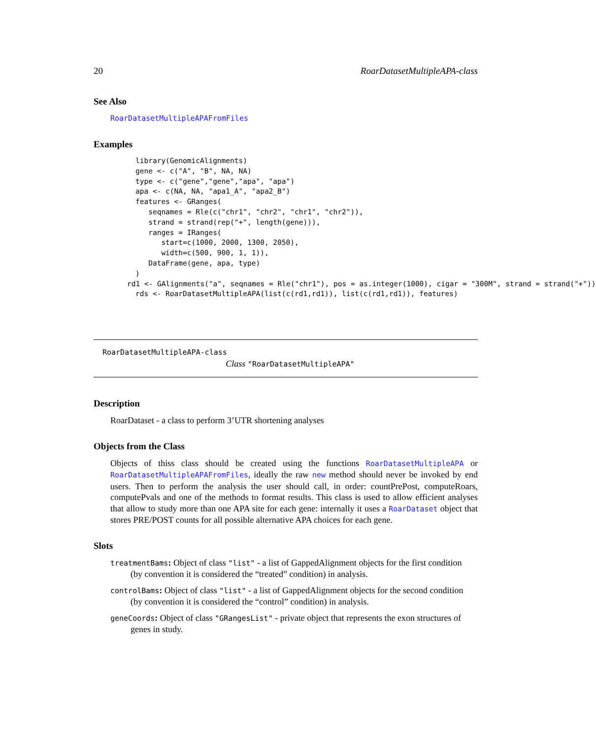20 RoarDatasetMultipleAPA-class
See Also
RoarDatasetMultipleAPAFromFiles
Examples
library(GenomicAlignments)
gene <- c("A", "B", NA, NA)
type <- c("gene","gene","apa", "apa")
apa <- c(NA, NA, "apa1_A", "apa2_B")
features <- GRanges(
   seqnames = Rle(c("chr1", "chr2", "chr1", "chr2")),
   strand = strand(rep("+", length(gene))),
   ranges = IRanges(
      start=c(1000, 2000, 1300, 2050),
      width=c(500, 900, 1, 1)),
   DataFrame(gene, apa, type)
)
rd1 <- GAlignments("a", seqnames = Rle("chr1"), pos = as.integer(1000), cigar = "300M", strand = strand("+"))
rds <- RoarDatasetMultipleAPA(list(c(rd1,rd1)), list(c(rd1,rd1)), features)
RoarDatasetMultipleAPA-class
Class "RoarDatasetMultipleAPA"
Description
RoarDataset - a class to perform 3’UTR shortening analyses
Objects from the Class
Objects of thiss class should be created using the functions RoarDatasetMultipleAPA or RoarDatasetMultipleAPAFromFiles, ideally the raw new method should never be invoked by end users. Then to perform the analysis the user should call, in order: countPrePost, computeRoars, computePvals and one of the methods to format results. This class is used to allow efficient analyses that allow to study more than one APA site for each gene: internally it uses a RoarDataset object that stores PRE/POST counts for all possible alternative APA choices for each gene.
Slots
treatmentBams: Object of class "list" - a list of GappedAlignment objects for the first condition
(by convention it is considered the “treated” condition) in analysis.
controlBams: Object of class "list" - a list of GappedAlignment objects for the second condition
(by convention it is considered the “control” condition) in analysis.
geneCoords: Object of class "GRangesList" - private object that represents the exon structures of
genes in study.